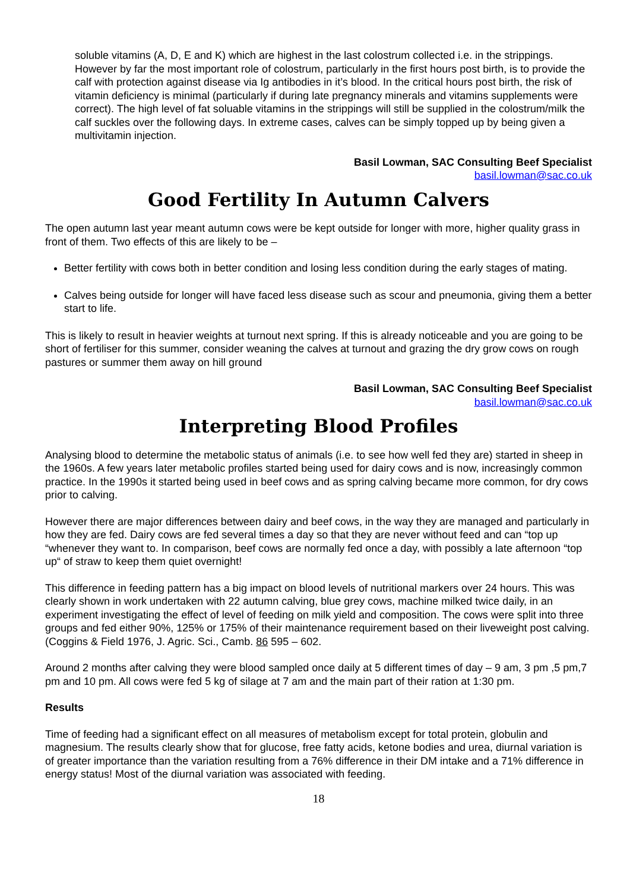soluble vitamins (A, D, E and K) which are highest in the last colostrum collected i.e. in the strippings. However by far the most important role of colostrum, particularly in the first hours post birth, is to provide the calf with protection against disease via Ig antibodies in it’s blood. In the critical hours post birth, the risk of vitamin deficiency is minimal (particularly if during late pregnancy minerals and vitamins supplements were correct). The high level of fat soluable vitamins in the strippings will still be supplied in the colostrum/milk the calf suckles over the following days. In extreme cases, calves can be simply topped up by being given a multivitamin injection.
Basil Lowman, SAC Consulting Beef Specialist
basil.lowman@sac.co.uk
Good Fertility In Autumn Calvers
The open autumn last year meant autumn cows were be kept outside for longer with more, higher quality grass in front of them. Two effects of this are likely to be –
Better fertility with cows both in better condition and losing less condition during the early stages of mating.
Calves being outside for longer will have faced less disease such as scour and pneumonia, giving them a better start to life.
This is likely to result in heavier weights at turnout next spring. If this is already noticeable and you are going to be short of fertiliser for this summer, consider weaning the calves at turnout and grazing the dry grow cows on rough pastures or summer them away on hill ground
Basil Lowman, SAC Consulting Beef Specialist
basil.lowman@sac.co.uk
Interpreting Blood Profiles
Analysing blood to determine the metabolic status of animals (i.e. to see how well fed they are) started in sheep in the 1960s. A few years later metabolic profiles started being used for dairy cows and is now, increasingly common practice. In the 1990s it started being used in beef cows and as spring calving became more common, for dry cows prior to calving.
However there are major differences between dairy and beef cows, in the way they are managed and particularly in how they are fed. Dairy cows are fed several times a day so that they are never without feed and can “top up “whenever they want to. In comparison, beef cows are normally fed once a day, with possibly a late afternoon “top up“ of straw to keep them quiet overnight!
This difference in feeding pattern has a big impact on blood levels of nutritional markers over 24 hours. This was clearly shown in work undertaken with 22 autumn calving, blue grey cows, machine milked twice daily, in an experiment investigating the effect of level of feeding on milk yield and composition. The cows were split into three groups and fed either 90%, 125% or 175% of their maintenance requirement based on their liveweight post calving. (Coggins & Field 1976, J. Agric. Sci., Camb. 86 595 – 602.
Around 2 months after calving they were blood sampled once daily at 5 different times of day – 9 am, 3 pm ,5 pm,7 pm and 10 pm. All cows were fed 5 kg of silage at 7 am and the main part of their ration at 1:30 pm.
Results
Time of feeding had a significant effect on all measures of metabolism except for total protein, globulin and magnesium. The results clearly show that for glucose, free fatty acids, ketone bodies and urea, diurnal variation is of greater importance than the variation resulting from a 76% difference in their DM intake and a 71% difference in energy status! Most of the diurnal variation was associated with feeding.
18